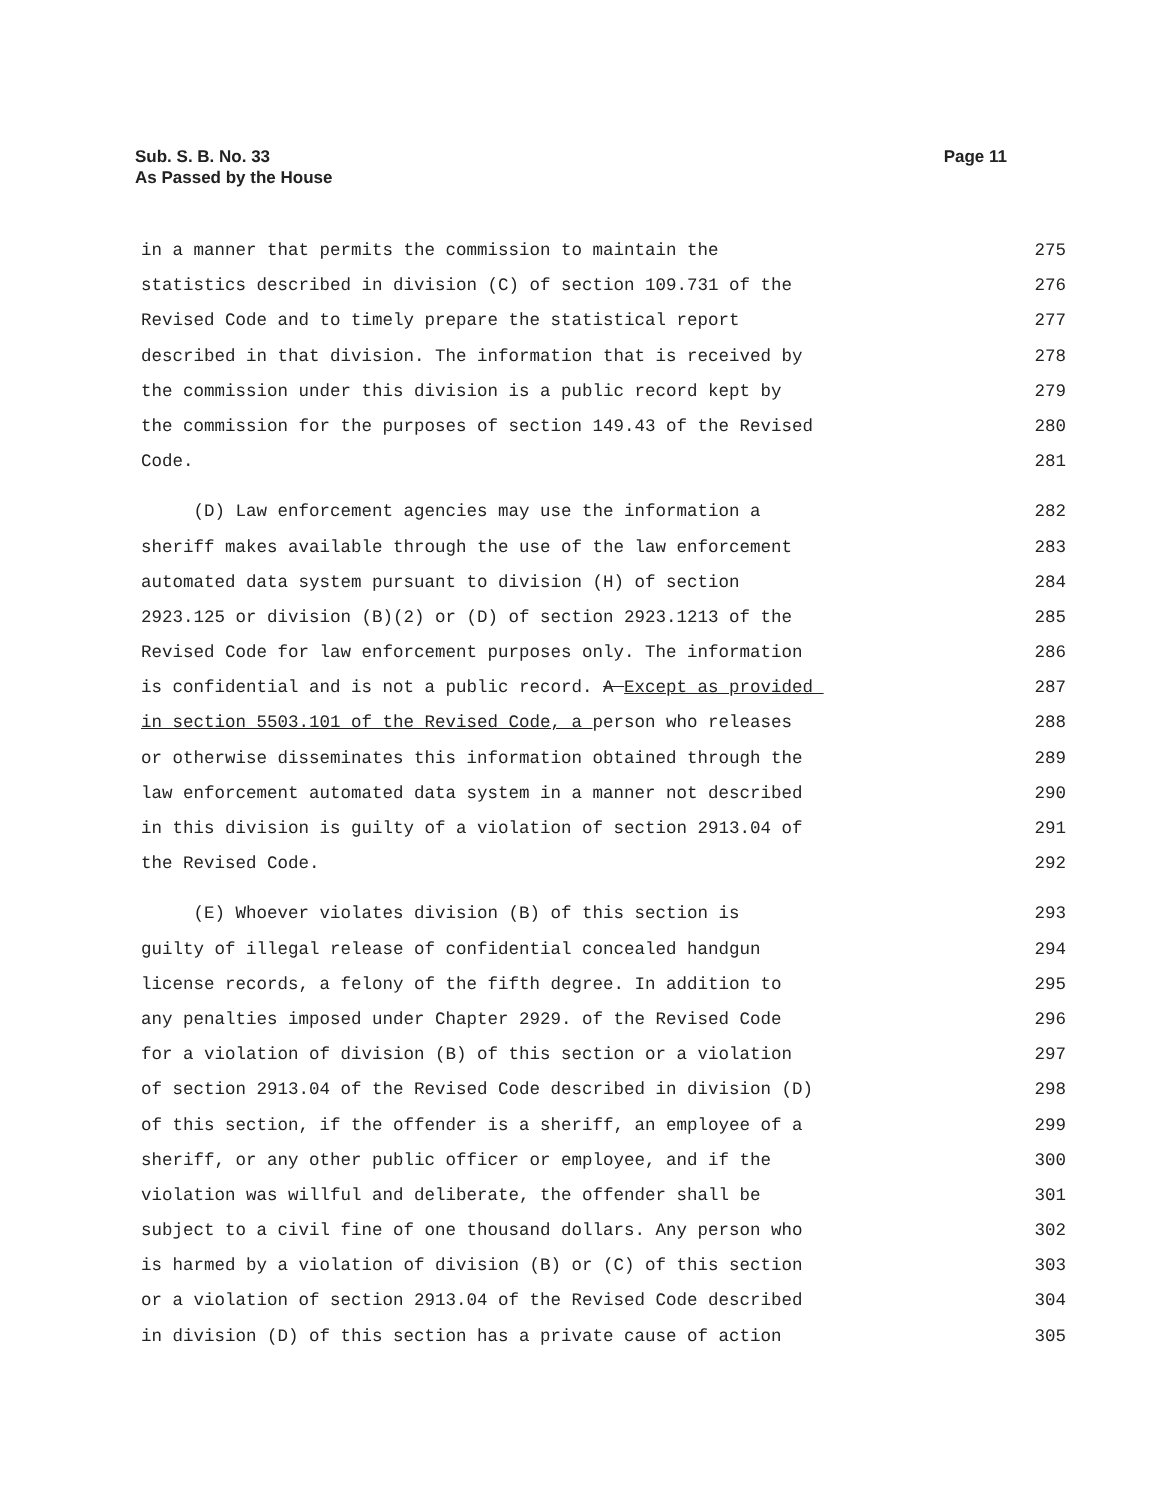Page 11 Sub. S. B. No. 33
As Passed by the House
in a manner that permits the commission to maintain the 275
statistics described in division (C) of section 109.731 of the 276
Revised Code and to timely prepare the statistical report 277
described in that division. The information that is received by 278
the commission under this division is a public record kept by 279
the commission for the purposes of section 149.43 of the Revised 280
Code. 281
(D) Law enforcement agencies may use the information a 282
sheriff makes available through the use of the law enforcement 283
automated data system pursuant to division (H) of section 284
2923.125 or division (B)(2) or (D) of section 2923.1213 of the 285
Revised Code for law enforcement purposes only. The information 286
is confidential and is not a public record. A Except as provided 287
in section 5503.101 of the Revised Code, a person who releases 288
or otherwise disseminates this information obtained through the 289
law enforcement automated data system in a manner not described 290
in this division is guilty of a violation of section 2913.04 of 291
the Revised Code. 292
(E) Whoever violates division (B) of this section is 293
guilty of illegal release of confidential concealed handgun 294
license records, a felony of the fifth degree. In addition to 295
any penalties imposed under Chapter 2929. of the Revised Code 296
for a violation of division (B) of this section or a violation 297
of section 2913.04 of the Revised Code described in division (D) 298
of this section, if the offender is a sheriff, an employee of a 299
sheriff, or any other public officer or employee, and if the 300
violation was willful and deliberate, the offender shall be 301
subject to a civil fine of one thousand dollars. Any person who 302
is harmed by a violation of division (B) or (C) of this section 303
or a violation of section 2913.04 of the Revised Code described 304
in division (D) of this section has a private cause of action 305